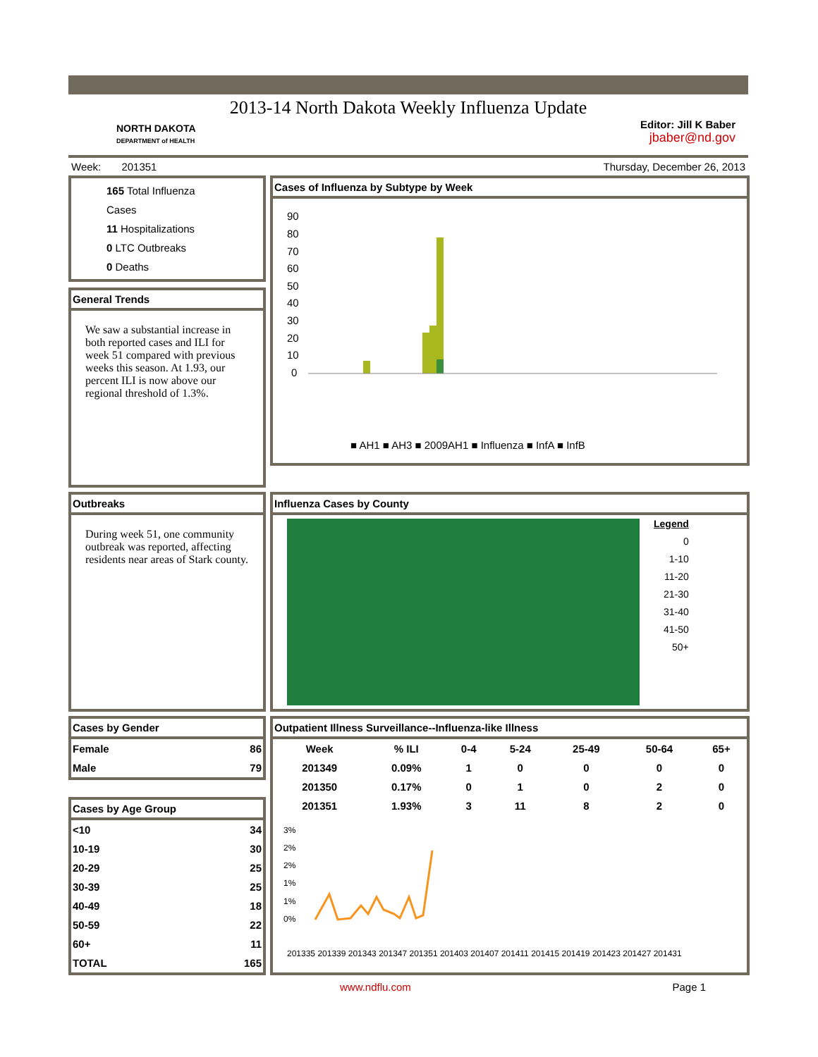2013-14 North Dakota Weekly Influenza Update
NORTH DAKOTA
DEPARTMENT of HEALTH
Editor: Jill K Baber
jbaber@nd.gov
Week: 201351 Thursday, December 26, 2013
165 Total Influenza Cases
11 Hospitalizations
0 LTC Outbreaks
0 Deaths
General Trends
We saw a substantial increase in both reported cases and ILI for week 51 compared with previous weeks this season. At 1.93, our percent ILI is now above our regional threshold of 1.3%.
Cases of Influenza by Subtype by Week
90
80
70
60
50
40
30
20
10
0
■ AH1 ■ AH3 ■ 2009AH1 ■ Influenza ■ InfA ■ InfB
Outbreaks
During week 51, one community outbreak was reported, affecting residents near areas of Stark county.
Influenza Cases by County
Legend
0
1-10
11-20
21-30
31-40
41-50
50+
Cases by Gender
| Female | 86 |
| Male | 79 |
Cases by Age Group
| <10 | 34 |
| 10-19 | 30 |
| 20-29 | 25 |
| 30-39 | 25 |
| 40-49 | 18 |
| 50-59 | 22 |
| 60+ | 11 |
| TOTAL | 165 |
Outpatient Illness Surveillance--Influenza-like Illness
| Week | % ILI | 0-4 | 5-24 | 25-49 | 50-64 | 65+ |
| --- | --- | --- | --- | --- | --- | --- |
| 201349 | 0.09% | 1 | 0 | 0 | 0 | 0 |
| 201350 | 0.17% | 0 | 1 | 0 | 2 | 0 |
| 201351 | 1.93% | 3 | 11 | 8 | 2 | 0 |
3%
2%
2%
1%
1%
0%
201335 201339 201343 201347 201351 201403 201407 201411 201415 201419 201423 201427 201431
www.ndflu.com Page 1